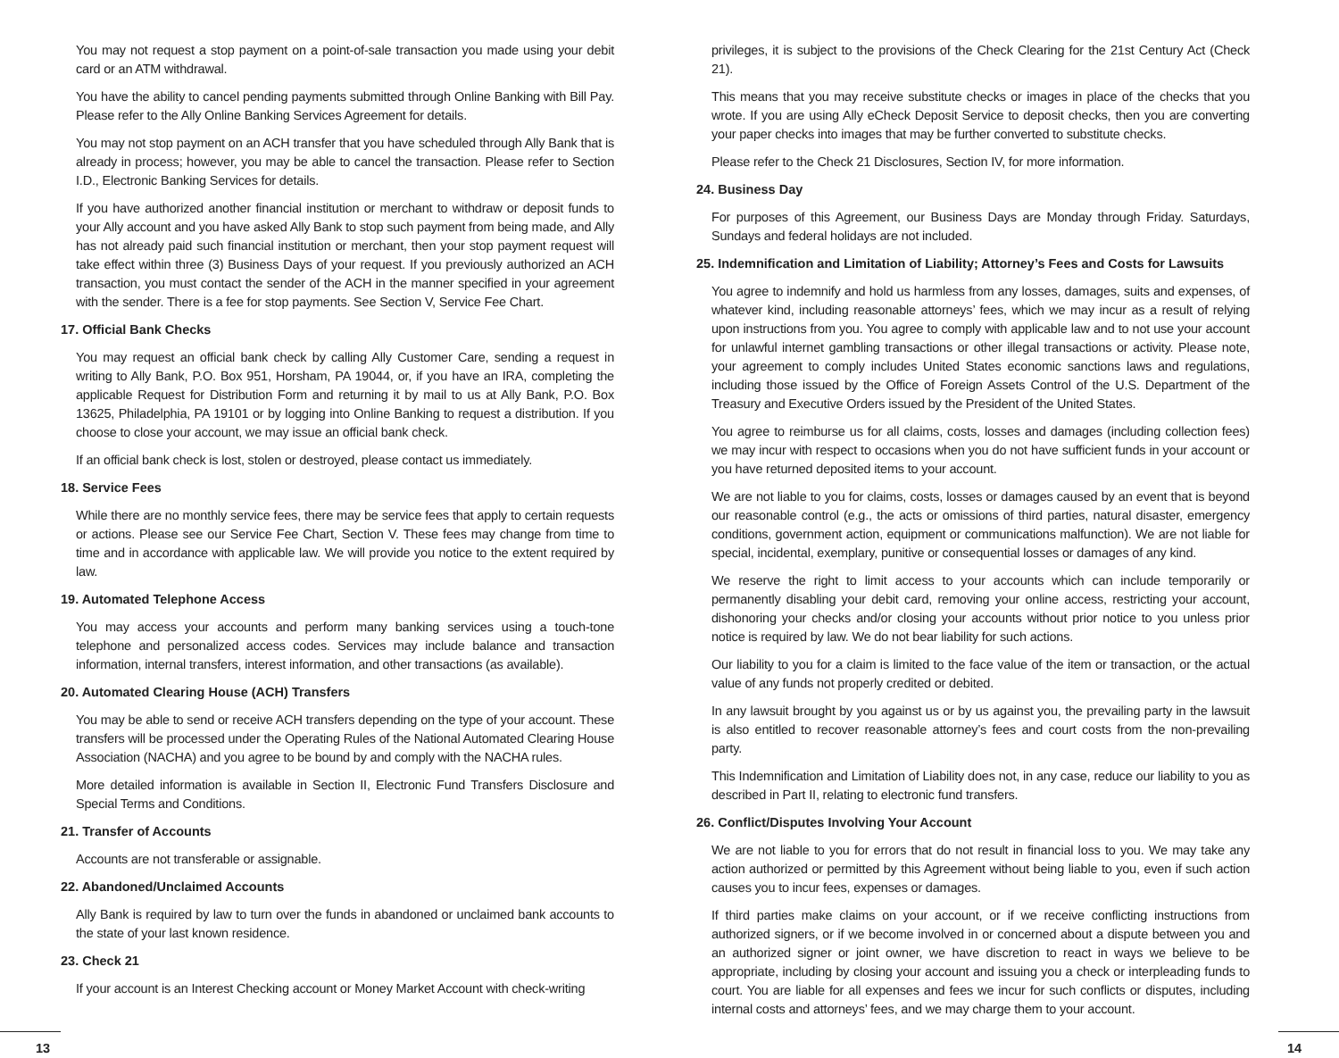You may not request a stop payment on a point-of-sale transaction you made using your debit card or an ATM withdrawal.
You have the ability to cancel pending payments submitted through Online Banking with Bill Pay. Please refer to the Ally Online Banking Services Agreement for details.
You may not stop payment on an ACH transfer that you have scheduled through Ally Bank that is already in process; however, you may be able to cancel the transaction. Please refer to Section I.D., Electronic Banking Services for details.
If you have authorized another financial institution or merchant to withdraw or deposit funds to your Ally account and you have asked Ally Bank to stop such payment from being made, and Ally has not already paid such financial institution or merchant, then your stop payment request will take effect within three (3) Business Days of your request. If you previously authorized an ACH transaction, you must contact the sender of the ACH in the manner specified in your agreement with the sender. There is a fee for stop payments. See Section V, Service Fee Chart.
17. Official Bank Checks
You may request an official bank check by calling Ally Customer Care, sending a request in writing to Ally Bank, P.O. Box 951, Horsham, PA 19044, or, if you have an IRA, completing the applicable Request for Distribution Form and returning it by mail to us at Ally Bank, P.O. Box 13625, Philadelphia, PA 19101 or by logging into Online Banking to request a distribution. If you choose to close your account, we may issue an official bank check.
If an official bank check is lost, stolen or destroyed, please contact us immediately.
18. Service Fees
While there are no monthly service fees, there may be service fees that apply to certain requests or actions. Please see our Service Fee Chart, Section V. These fees may change from time to time and in accordance with applicable law. We will provide you notice to the extent required by law.
19. Automated Telephone Access
You may access your accounts and perform many banking services using a touch-tone telephone and personalized access codes. Services may include balance and transaction information, internal transfers, interest information, and other transactions (as available).
20. Automated Clearing House (ACH) Transfers
You may be able to send or receive ACH transfers depending on the type of your account. These transfers will be processed under the Operating Rules of the National Automated Clearing House Association (NACHA) and you agree to be bound by and comply with the NACHA rules.
More detailed information is available in Section II, Electronic Fund Transfers Disclosure and Special Terms and Conditions.
21. Transfer of Accounts
Accounts are not transferable or assignable.
22. Abandoned/Unclaimed Accounts
Ally Bank is required by law to turn over the funds in abandoned or unclaimed bank accounts to the state of your last known residence.
23. Check 21
If your account is an Interest Checking account or Money Market Account with check-writing
privileges, it is subject to the provisions of the Check Clearing for the 21st Century Act (Check 21).
This means that you may receive substitute checks or images in place of the checks that you wrote. If you are using Ally eCheck Deposit Service to deposit checks, then you are converting your paper checks into images that may be further converted to substitute checks.
Please refer to the Check 21 Disclosures, Section IV, for more information.
24. Business Day
For purposes of this Agreement, our Business Days are Monday through Friday. Saturdays, Sundays and federal holidays are not included.
25. Indemnification and Limitation of Liability; Attorney’s Fees and Costs for Lawsuits
You agree to indemnify and hold us harmless from any losses, damages, suits and expenses, of whatever kind, including reasonable attorneys’ fees, which we may incur as a result of relying upon instructions from you. You agree to comply with applicable law and to not use your account for unlawful internet gambling transactions or other illegal transactions or activity. Please note, your agreement to comply includes United States economic sanctions laws and regulations, including those issued by the Office of Foreign Assets Control of the U.S. Department of the Treasury and Executive Orders issued by the President of the United States.
You agree to reimburse us for all claims, costs, losses and damages (including collection fees) we may incur with respect to occasions when you do not have sufficient funds in your account or you have returned deposited items to your account.
We are not liable to you for claims, costs, losses or damages caused by an event that is beyond our reasonable control (e.g., the acts or omissions of third parties, natural disaster, emergency conditions, government action, equipment or communications malfunction). We are not liable for special, incidental, exemplary, punitive or consequential losses or damages of any kind.
We reserve the right to limit access to your accounts which can include temporarily or permanently disabling your debit card, removing your online access, restricting your account, dishonoring your checks and/or closing your accounts without prior notice to you unless prior notice is required by law. We do not bear liability for such actions.
Our liability to you for a claim is limited to the face value of the item or transaction, or the actual value of any funds not properly credited or debited.
In any lawsuit brought by you against us or by us against you, the prevailing party in the lawsuit is also entitled to recover reasonable attorney’s fees and court costs from the non-prevailing party.
This Indemnification and Limitation of Liability does not, in any case, reduce our liability to you as described in Part II, relating to electronic fund transfers.
26. Conflict/Disputes Involving Your Account
We are not liable to you for errors that do not result in financial loss to you. We may take any action authorized or permitted by this Agreement without being liable to you, even if such action causes you to incur fees, expenses or damages.
If third parties make claims on your account, or if we receive conflicting instructions from authorized signers, or if we become involved in or concerned about a dispute between you and an authorized signer or joint owner, we have discretion to react in ways we believe to be appropriate, including by closing your account and issuing you a check or interpleading funds to court. You are liable for all expenses and fees we incur for such conflicts or disputes, including internal costs and attorneys’ fees, and we may charge them to your account.
13 14